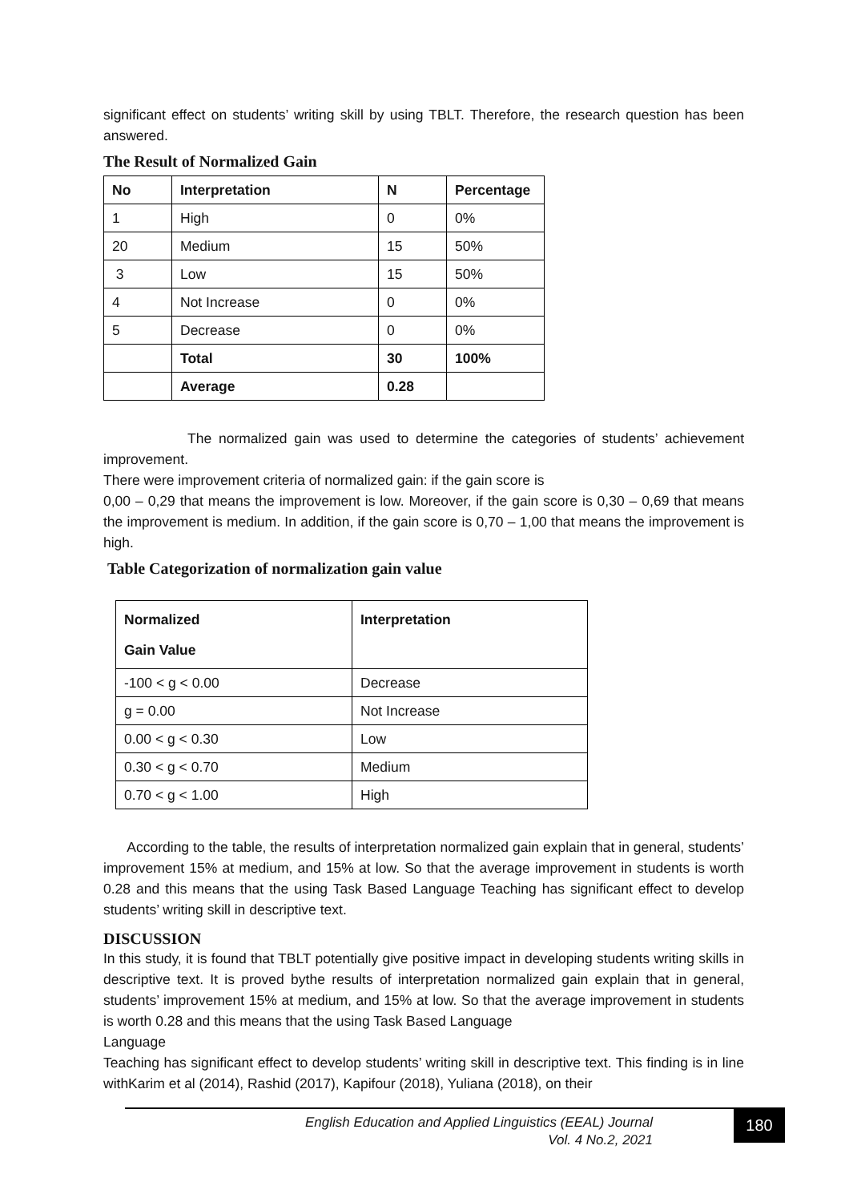significant effect on students’ writing skill by using TBLT. Therefore, the research question has been answered.
The Result of Normalized Gain
| No | Interpretation | N | Percentage |
| 1 | High | 0 | 0% |
| 20 | Medium | 15 | 50% |
| 3 | Low | 15 | 50% |
| 4 | Not Increase | 0 | 0% |
| 5 | Decrease | 0 | 0% |
| | Total | 30 | 100% |
| | Average | 0.28 | |
The normalized gain was used to determine the categories of students’ achievement improvement.
There were improvement criteria of normalized gain: if the gain score is
0,00 – 0,29 that means the improvement is low. Moreover, if the gain score is 0,30 – 0,69 that means the improvement is medium. In addition, if the gain score is 0,70 – 1,00 that means the improvement is high.
Table Categorization of normalization gain value
| Normalized Gain Value | Interpretation |
| -100 < g < 0.00 | Decrease |
| g = 0.00 | Not Increase |
| 0.00 < g < 0.30 | Low |
| 0.30 < g < 0.70 | Medium |
| 0.70 < g < 1.00 | High |
According to the table, the results of interpretation normalized gain explain that in general, students’ improvement 15% at medium, and 15% at low. So that the average improvement in students is worth 0.28 and this means that the using Task Based Language Teaching has significant effect to develop students’ writing skill in descriptive text.
DISCUSSION
In this study, it is found that TBLT potentially give positive impact in developing students writing skills in descriptive text. It is proved bythe results of interpretation normalized gain explain that in general, students’ improvement 15% at medium, and 15% at low. So that the average improvement in students is worth 0.28 and this means that the using Task Based Language
Language
Teaching has significant effect to develop students’ writing skill in descriptive text. This finding is in line withKarim et al (2014), Rashid (2017), Kapifour (2018), Yuliana (2018), on their
English Education and Applied Linguistics (EEAL) Journal
Vol. 4 No.2, 2021
180